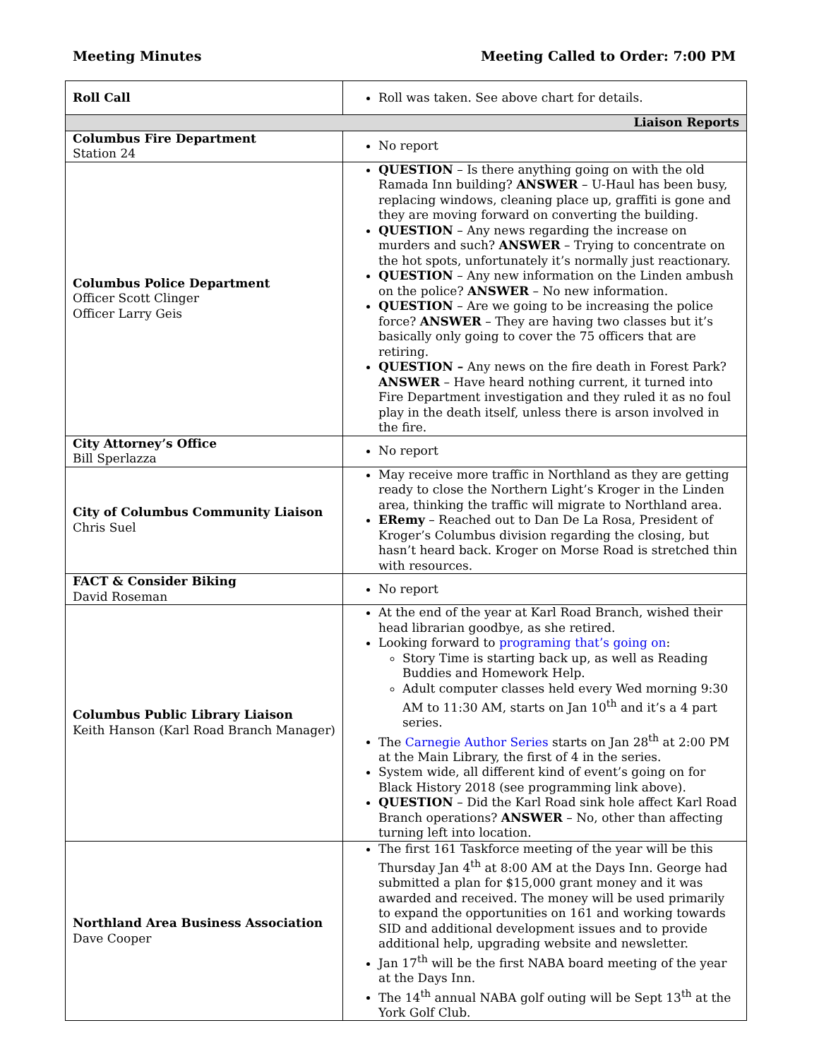Meeting Minutes Meeting Called to Order: 7:00 PM
| Roll Call | Roll was taken. See above chart for details. |
| Liaison Reports | |
| Columbus Fire Department Station 24 | No report |
| Columbus Police Department Officer Scott Clinger Officer Larry Geis | QUESTION – Is there anything going on with the old Ramada Inn building? ANSWER – U-Haul has been busy, replacing windows, cleaning place up, graffiti is gone and they are moving forward on converting the building. QUESTION – Any news regarding the increase on murders and such? ANSWER – Trying to concentrate on the hot spots, unfortunately it’s normally just reactionary. QUESTION – Any new information on the Linden ambush on the police? ANSWER – No new information. QUESTION – Are we going to be increasing the police force? ANSWER – They are having two classes but it’s basically only going to cover the 75 officers that are retiring. QUESTION – Any news on the fire death in Forest Park? ANSWER – Have heard nothing current, it turned into Fire Department investigation and they ruled it as no foul play in the death itself, unless there is arson involved in the fire. |
| City Attorney’s Office Bill Sperlazza | No report |
| City of Columbus Community Liaison Chris Suel | May receive more traffic in Northland as they are getting ready to close the Northern Light’s Kroger in the Linden area, thinking the traffic will migrate to Northland area. ERemy – Reached out to Dan De La Rosa, President of Kroger’s Columbus division regarding the closing, but hasn’t heard back. Kroger on Morse Road is stretched thin with resources. |
| FACT & Consider Biking David Roseman | No report |
| Columbus Public Library Liaison Keith Hanson (Karl Road Branch Manager) | At the end of the year at Karl Road Branch, wished their head librarian goodbye, as she retired. Looking forward to programing that’s going on : Story Time is starting back up, as well as Reading Buddies and Homework Help. Adult computer classes held every Wed morning 9:30 AM to 11:30 AM, starts on Jan 10<sup>th</sup> and it’s a 4 part series. The Carnegie Author Series starts on Jan 28<sup>th</sup> at 2:00 PM at the Main Library, the first of 4 in the series. System wide, all different kind of event’s going on for Black History 2018 (see programming link above). QUESTION – Did the Karl Road sink hole affect Karl Road Branch operations? ANSWER – No, other than affecting turning left into location. |
| Northland Area Business Association Dave Cooper | The first 161 Taskforce meeting of the year will be this Thursday Jan 4<sup>th</sup> at 8:00 AM at the Days Inn. George had submitted a plan for $15,000 grant money and it was awarded and received. The money will be used primarily to expand the opportunities on 161 and working towards SID and additional development issues and to provide additional help, upgrading website and newsletter. Jan 17<sup>th</sup> will be the first NABA board meeting of the year at the Days Inn. The 14<sup>th</sup> annual NABA golf outing will be Sept 13<sup>th</sup> at the York Golf Club. |